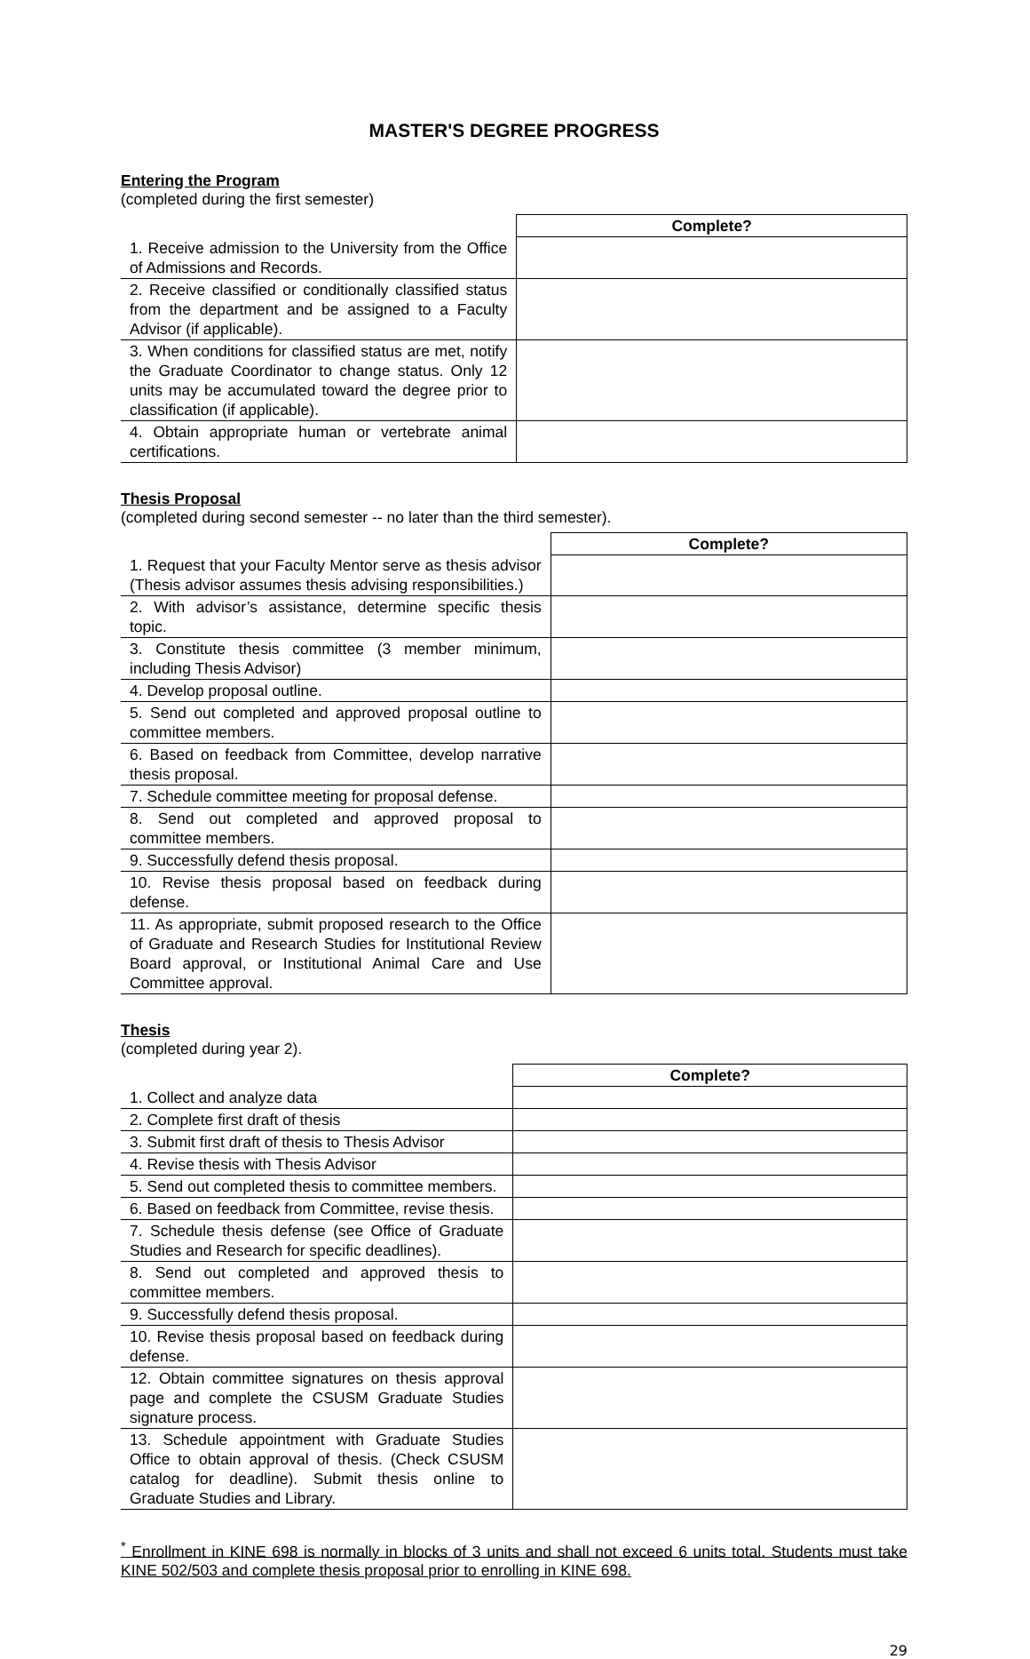MASTER'S DEGREE PROGRESS
Entering the Program
(completed during the first semester)
| | Complete? |
| --- | --- |
| 1. Receive admission to the University from the Office of Admissions and Records. | |
| 2. Receive classified or conditionally classified status from the department and be assigned to a Faculty Advisor (if applicable). | |
| 3. When conditions for classified status are met, notify the Graduate Coordinator to change status. Only 12 units may be accumulated toward the degree prior to classification (if applicable). | |
| 4. Obtain appropriate human or vertebrate animal certifications. | |
Thesis Proposal
(completed during second semester -- no later than the third semester).
| | Complete? |
| --- | --- |
| 1. Request that your Faculty Mentor serve as thesis advisor (Thesis advisor assumes thesis advising responsibilities.) | |
| 2. With advisor’s assistance, determine specific thesis topic. | |
| 3. Constitute thesis committee (3 member minimum, including Thesis Advisor) | |
| 4. Develop proposal outline. | |
| 5. Send out completed and approved proposal outline to committee members. | |
| 6. Based on feedback from Committee, develop narrative thesis proposal. | |
| 7. Schedule committee meeting for proposal defense. | |
| 8. Send out completed and approved proposal to committee members. | |
| 9. Successfully defend thesis proposal. | |
| 10. Revise thesis proposal based on feedback during defense. | |
| 11. As appropriate, submit proposed research to the Office of Graduate and Research Studies for Institutional Review Board approval, or Institutional Animal Care and Use Committee approval. | |
Thesis
(completed during year 2).
| | Complete? |
| --- | --- |
| 1. Collect and analyze data | |
| 2. Complete first draft of thesis | |
| 3. Submit first draft of thesis to Thesis Advisor | |
| 4. Revise thesis with Thesis Advisor | |
| 5. Send out completed thesis to committee members. | |
| 6. Based on feedback from Committee, revise thesis. | |
| 7. Schedule thesis defense (see Office of Graduate Studies and Research for specific deadlines). | |
| 8. Send out completed and approved thesis to committee members. | |
| 9. Successfully defend thesis proposal. | |
| 10. Revise thesis proposal based on feedback during defense. | |
| 12. Obtain committee signatures on thesis approval page and complete the CSUSM Graduate Studies signature process. | |
| 13. Schedule appointment with Graduate Studies Office to obtain approval of thesis. (Check CSUSM catalog for deadline). Submit thesis online to Graduate Studies and Library. | |
<sup>*</sup> Enrollment in KINE 698 is normally in blocks of 3 units and shall not exceed 6 units total. Students must take KINE 502/503 and complete thesis proposal prior to enrolling in KINE 698.
29